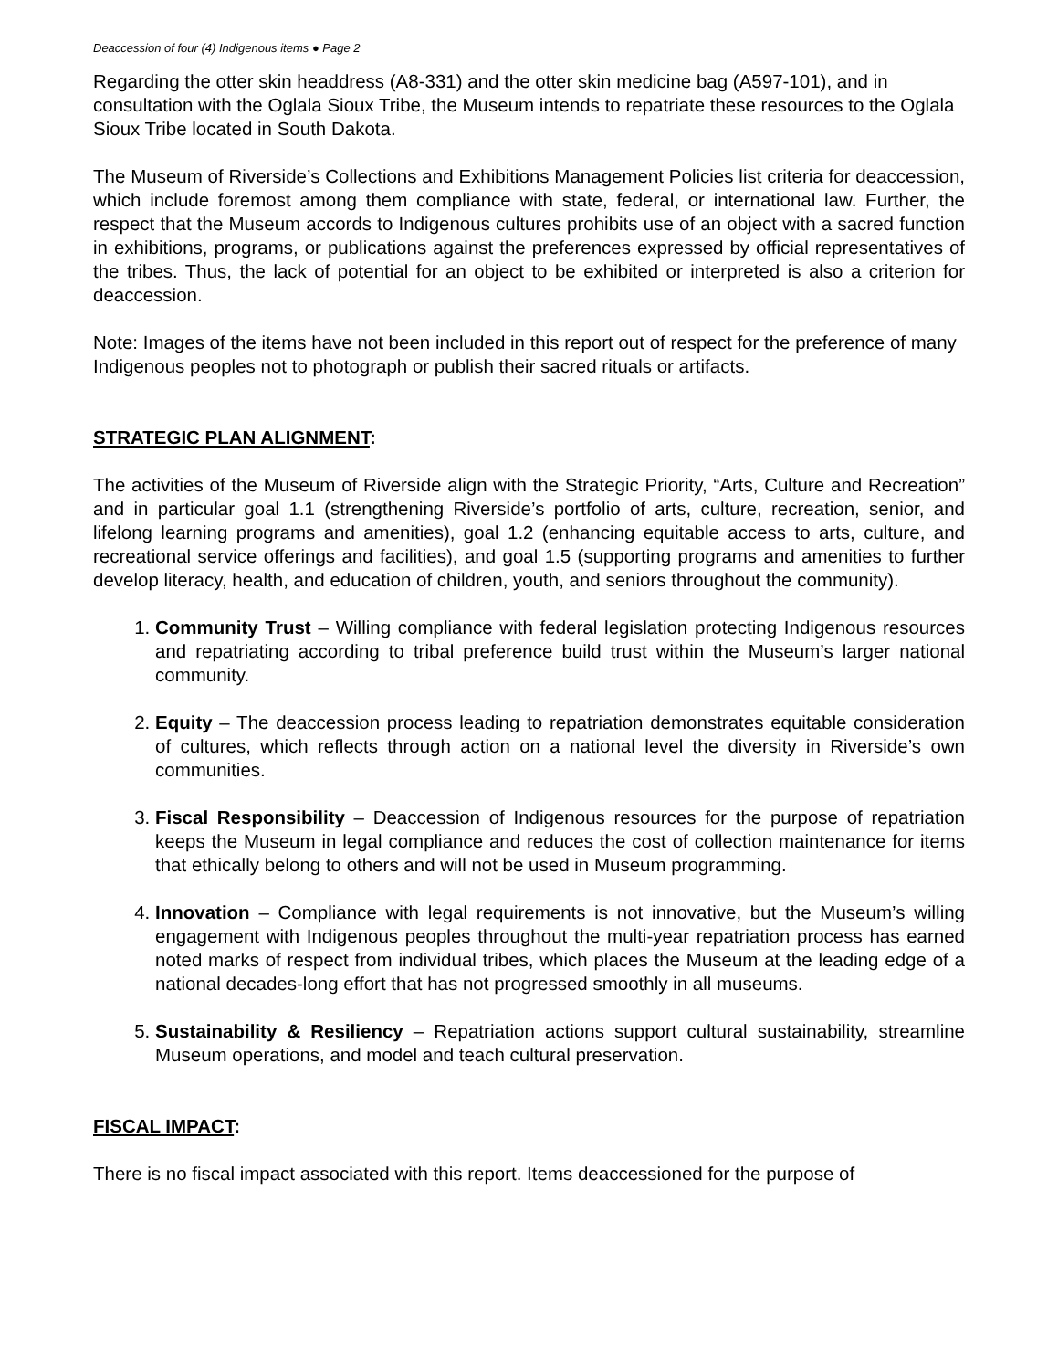Deaccession of four (4) Indigenous items ● Page 2
Regarding the otter skin headdress (A8-331) and the otter skin medicine bag (A597-101), and in consultation with the Oglala Sioux Tribe, the Museum intends to repatriate these resources to the Oglala Sioux Tribe located in South Dakota.
The Museum of Riverside’s Collections and Exhibitions Management Policies list criteria for deaccession, which include foremost among them compliance with state, federal, or international law. Further, the respect that the Museum accords to Indigenous cultures prohibits use of an object with a sacred function in exhibitions, programs, or publications against the preferences expressed by official representatives of the tribes. Thus, the lack of potential for an object to be exhibited or interpreted is also a criterion for deaccession.
Note: Images of the items have not been included in this report out of respect for the preference of many Indigenous peoples not to photograph or publish their sacred rituals or artifacts.
STRATEGIC PLAN ALIGNMENT:
The activities of the Museum of Riverside align with the Strategic Priority, “Arts, Culture and Recreation” and in particular goal 1.1 (strengthening Riverside’s portfolio of arts, culture, recreation, senior, and lifelong learning programs and amenities), goal 1.2 (enhancing equitable access to arts, culture, and recreational service offerings and facilities), and goal 1.5 (supporting programs and amenities to further develop literacy, health, and education of children, youth, and seniors throughout the community).
1. Community Trust – Willing compliance with federal legislation protecting Indigenous resources and repatriating according to tribal preference build trust within the Museum’s larger national community.
2. Equity – The deaccession process leading to repatriation demonstrates equitable consideration of cultures, which reflects through action on a national level the diversity in Riverside’s own communities.
3. Fiscal Responsibility – Deaccession of Indigenous resources for the purpose of repatriation keeps the Museum in legal compliance and reduces the cost of collection maintenance for items that ethically belong to others and will not be used in Museum programming.
4. Innovation – Compliance with legal requirements is not innovative, but the Museum’s willing engagement with Indigenous peoples throughout the multi-year repatriation process has earned noted marks of respect from individual tribes, which places the Museum at the leading edge of a national decades-long effort that has not progressed smoothly in all museums.
5. Sustainability & Resiliency – Repatriation actions support cultural sustainability, streamline Museum operations, and model and teach cultural preservation.
FISCAL IMPACT:
There is no fiscal impact associated with this report. Items deaccessioned for the purpose of